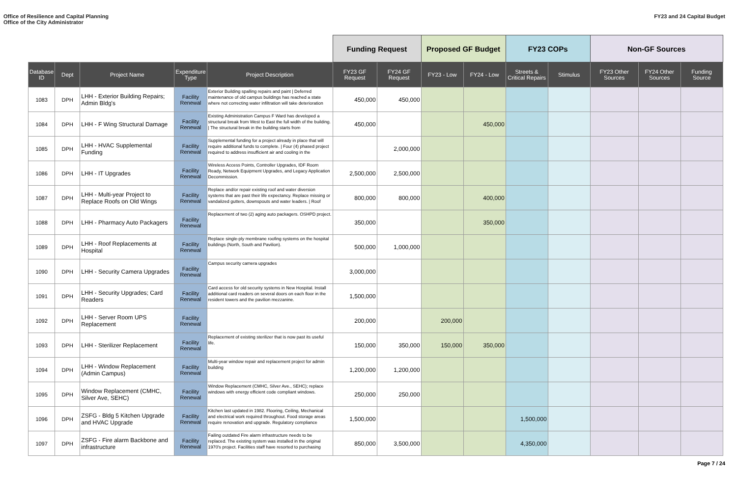Office of Resilience and Capital Planning
Office of the City Administrator
FY23 and 24 Capital Budget
| | | | | | Funding Request | | Proposed GF Budget | | FY23 COPs | | Non-GF Sources | | |
| --- | --- | --- | --- | --- | --- | --- | --- | --- | --- | --- | --- | --- | --- |
| Database ID | Dept | Project Name | Expenditure Type | Project Description | FY23 GF Request | FY24 GF Request | FY23 - Low | FY24 - Low | Streets & Critical Repairs | Stimulus | FY23 Other Sources | FY24 Other Sources | Funding Source |
| 1083 | DPH | LHH - Exterior Building Repairs; Admin Bldg's | Facility Renewal | Exterior Building spalling repairs and paint / Deferred maintenance of old campus buildings has reached a state where not correcting water infiltration will take deterioration | 450,000 | 450,000 | | | | | | | |
| 1084 | DPH | LHH - F Wing Structural Damage | Facility Renewal | Existing Administration Campus F Ward has developed a structural break from West to East the full width of the building. / The structural break in the building starts from | 450,000 | | | 450,000 | | | | | |
| 1085 | DPH | LHH - HVAC Supplemental Funding | Facility Renewal | Supplemental funding for a project already in place that will require additional funds to complete. / Four (4) phased project required to address insufficient air and cooling in the | | 2,000,000 | | | | | | | |
| 1086 | DPH | LHH - IT Upgrades | Facility Renewal | Wireless Access Points, Controller Upgrades, IDF Room Ready, Network Equipment Upgrades, and Legacy Application Decommission. | 2,500,000 | 2,500,000 | | | | | | | |
| 1087 | DPH | LHH - Multi-year Project to Replace Roofs on Old Wings | Facility Renewal | Replace and/or repair existing roof and water diversion systems that are past their life expectancy. Replace missing or vandalized gutters, downspouts and water leaders. / Roof | 800,000 | 800,000 | | 400,000 | | | | | |
| 1088 | DPH | LHH - Pharmacy Auto Packagers | Facility Renewal | Replacement of two (2) aging auto packagers. OSHPD project. | 350,000 | | | 350,000 | | | | | |
| 1089 | DPH | LHH - Roof Replacements at Hospital | Facility Renewal | Replace single-ply membrane roofing systems on the hospital buildings (North, South and Pavilion). | 500,000 | 1,000,000 | | | | | | | |
| 1090 | DPH | LHH - Security Camera Upgrades | Facility Renewal | Campus security camera upgrades | 3,000,000 | | | | | | | | |
| 1091 | DPH | LHH - Security Upgrades; Card Readers | Facility Renewal | Card access for old security systems in New Hospital. Install additional card readers on several doors on each floor in the resident towers and the pavilion mezzanine. | 1,500,000 | | | | | | | | |
| 1092 | DPH | LHH - Server Room UPS Replacement | Facility Renewal | | 200,000 | | 200,000 | | | | | | |
| 1093 | DPH | LHH - Sterilizer Replacement | Facility Renewal | Replacement of existing sterilizer that is now past its useful life. | 150,000 | 350,000 | 150,000 | 350,000 | | | | | |
| 1094 | DPH | LHH - Window Replacement (Admin Campus) | Facility Renewal | Multi-year window repair and replacement project for admin building | 1,200,000 | 1,200,000 | | | | | | | |
| 1095 | DPH | Window Replacement (CMHC, Silver Ave, SEHC) | Facility Renewal | Window Replacement (CMHC, Silver Ave., SEHC); replace windows with energy efficient code compliant windows. | 250,000 | 250,000 | | | | | | | |
| 1096 | DPH | ZSFG - Bldg 5 Kitchen Upgrade and HVAC Upgrade | Facility Renewal | Kitchen last updated in 1982. Flooring, Ceiling, Mechanical and electrical work required throughout. Food storage areas require renovation and upgrade. Regulatory compliance | 1,500,000 | | | | 1,500,000 | | | | |
| 1097 | DPH | ZSFG - Fire alarm Backbone and infrastructure | Facility Renewal | Failing outdated Fire alarm infrastructure needs to be replaced. The existing system was installed in the original 1970's project. Facilities staff have resorted to purchasing | 850,000 | 3,500,000 | | | 4,350,000 | | | | |
Page 7 / 24